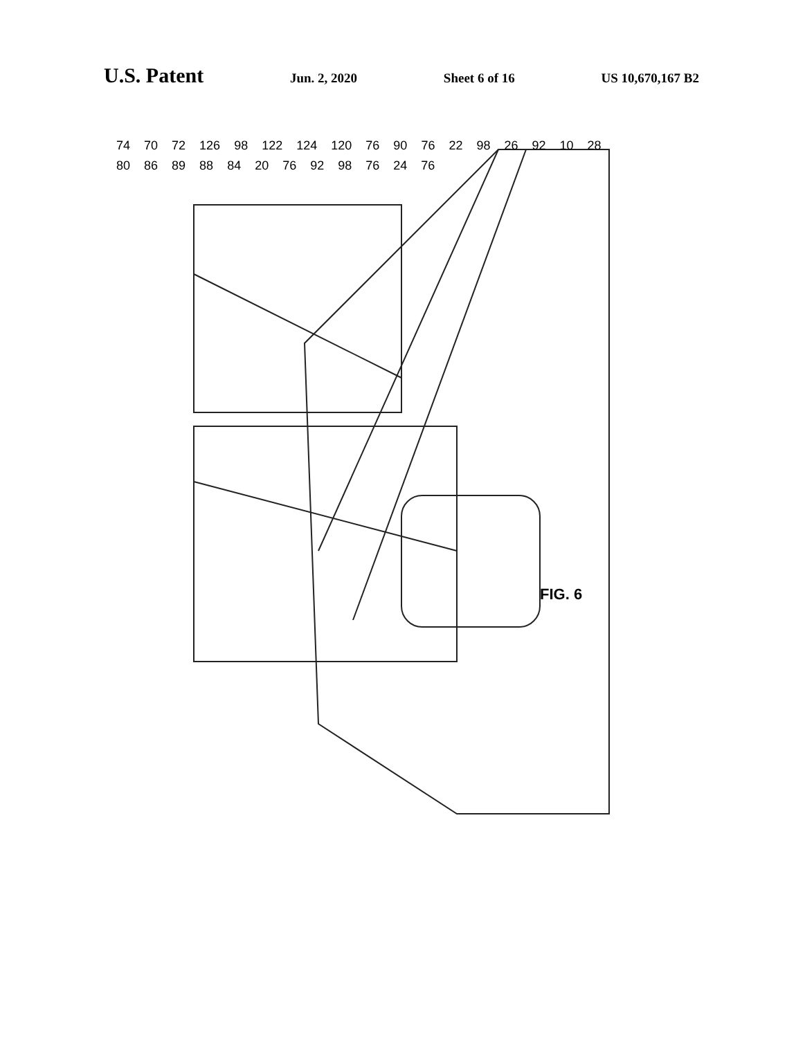U.S. Patent Jun. 2, 2020 Sheet 6 of 16 US 10,670,167 B2
74 70 72 126 98 122 124 120 76 90 76 22 98 26 92 10 28 80 86 89 88 84 20 76 92 98 76 24 76
FIG. 6